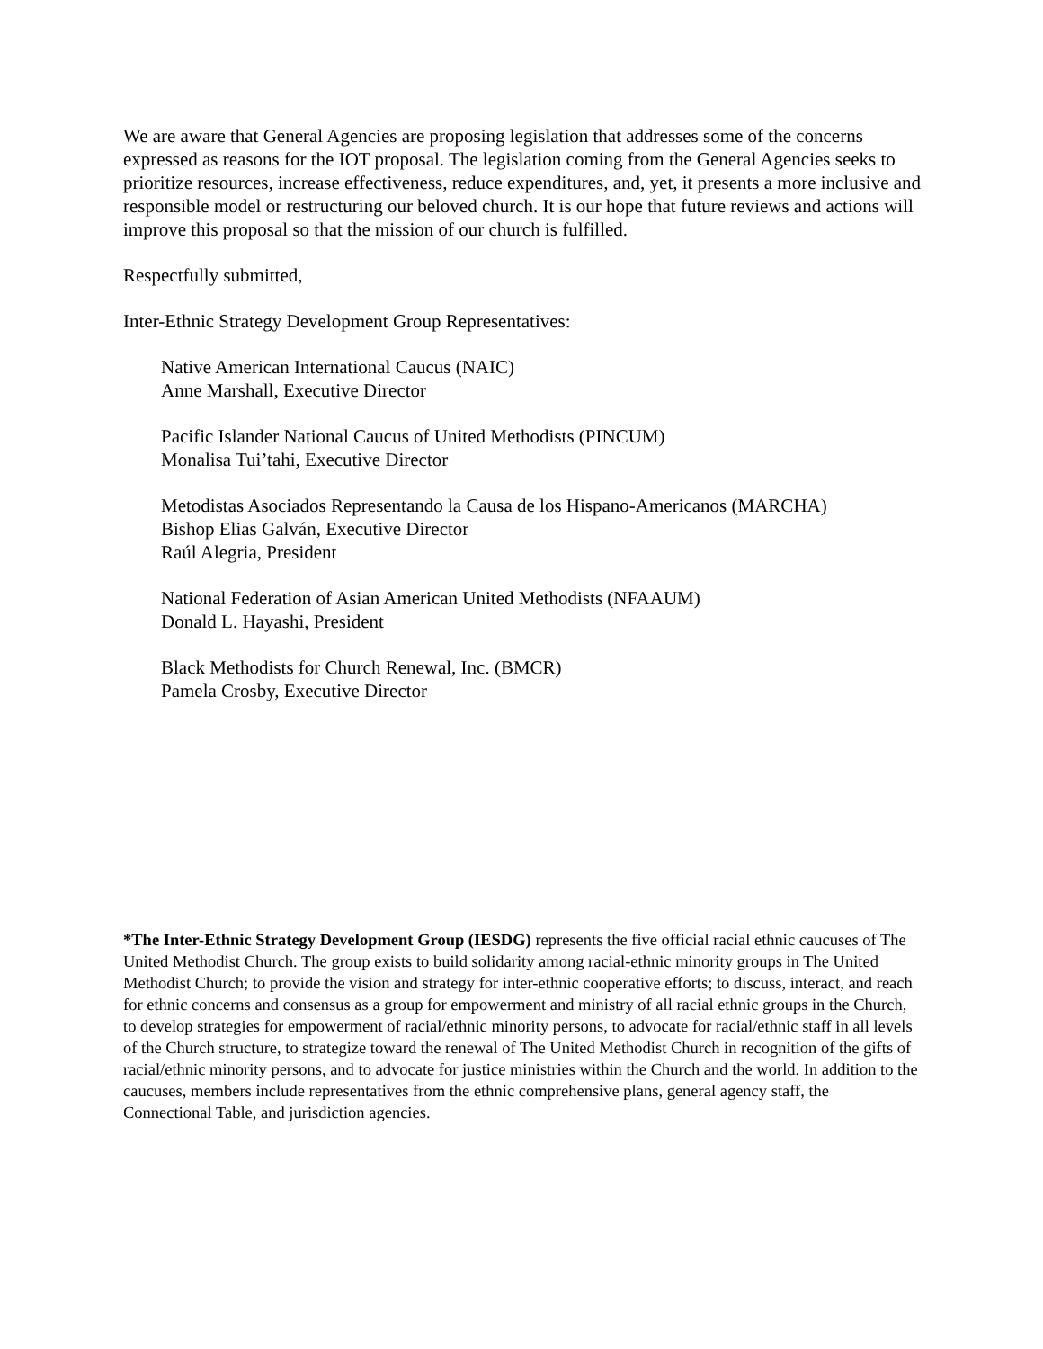We are aware that General Agencies are proposing legislation that addresses some of the concerns expressed as reasons for the IOT proposal. The legislation coming from the General Agencies seeks to prioritize resources, increase effectiveness, reduce expenditures, and, yet, it presents a more inclusive and responsible model or restructuring our beloved church. It is our hope that future reviews and actions will improve this proposal so that the mission of our church is fulfilled.
Respectfully submitted,
Inter-Ethnic Strategy Development Group Representatives:
Native American International Caucus (NAIC)
Anne Marshall, Executive Director
Pacific Islander National Caucus of United Methodists (PINCUM)
Monalisa Tui’tahi, Executive Director
Metodistas Asociados Representando la Causa de los Hispano-Americanos (MARCHA)
Bishop Elias Galván, Executive Director
Raúl Alegria, President
National Federation of Asian American United Methodists (NFAAUM)
Donald L. Hayashi, President
Black Methodists for Church Renewal, Inc. (BMCR)
Pamela Crosby, Executive Director
*The Inter-Ethnic Strategy Development Group (IESDG) represents the five official racial ethnic caucuses of The United Methodist Church. The group exists to build solidarity among racial-ethnic minority groups in The United Methodist Church; to provide the vision and strategy for inter-ethnic cooperative efforts; to discuss, interact, and reach for ethnic concerns and consensus as a group for empowerment and ministry of all racial ethnic groups in the Church, to develop strategies for empowerment of racial/ethnic minority persons, to advocate for racial/ethnic staff in all levels of the Church structure, to strategize toward the renewal of The United Methodist Church in recognition of the gifts of racial/ethnic minority persons, and to advocate for justice ministries within the Church and the world. In addition to the caucuses, members include representatives from the ethnic comprehensive plans, general agency staff, the Connectional Table, and jurisdiction agencies.